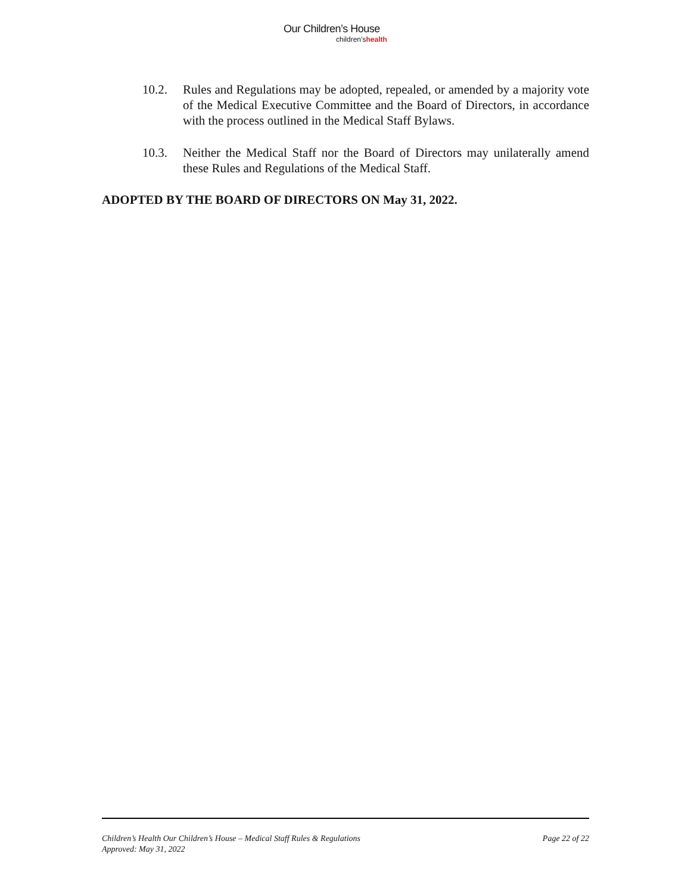Our Children’s House
children’shealth
10.2. Rules and Regulations may be adopted, repealed, or amended by a majority vote of the Medical Executive Committee and the Board of Directors, in accordance with the process outlined in the Medical Staff Bylaws.
10.3. Neither the Medical Staff nor the Board of Directors may unilaterally amend these Rules and Regulations of the Medical Staff.
ADOPTED BY THE BOARD OF DIRECTORS ON May 31, 2022.
Children’s Health Our Children’s House – Medical Staff Rules & Regulations
Approved: May 31, 2022
Page 22 of 22